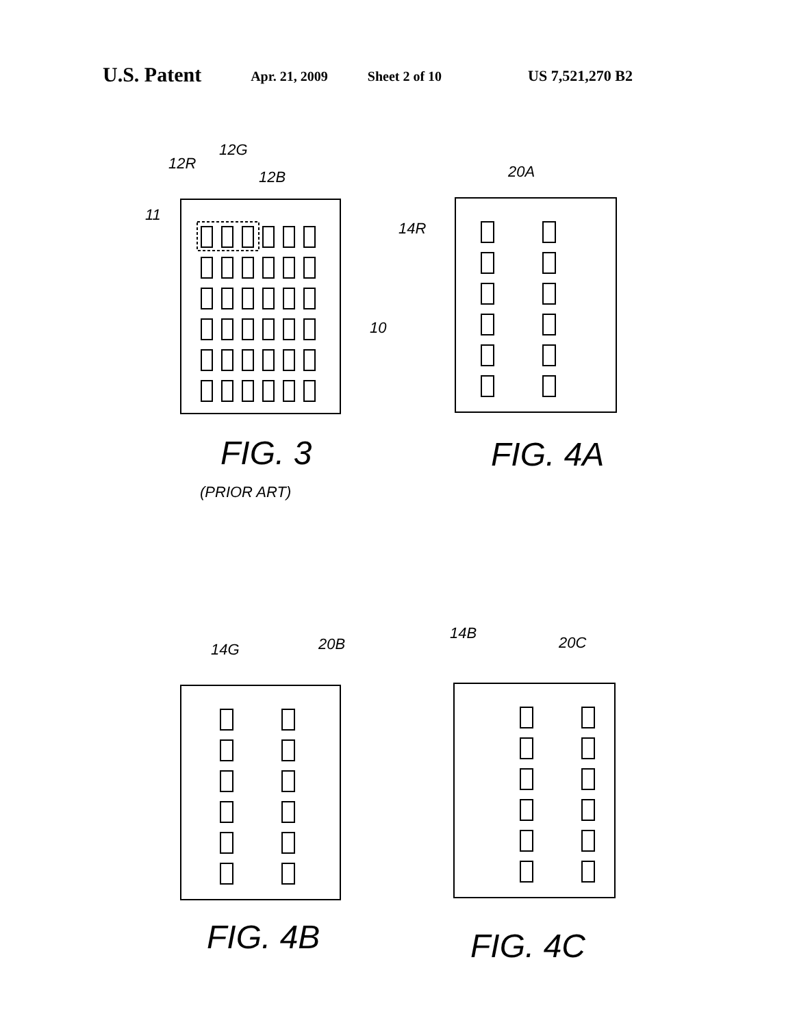U.S. Patent Apr. 21, 2009 Sheet 2 of 10 US 7,521,270 B2
12G
12R
12B
11
10
FIG. 3
(PRIOR ART)
20A
14R
FIG. 4A
14G 20B
FIG. 4B
14B
20C
FIG. 4C